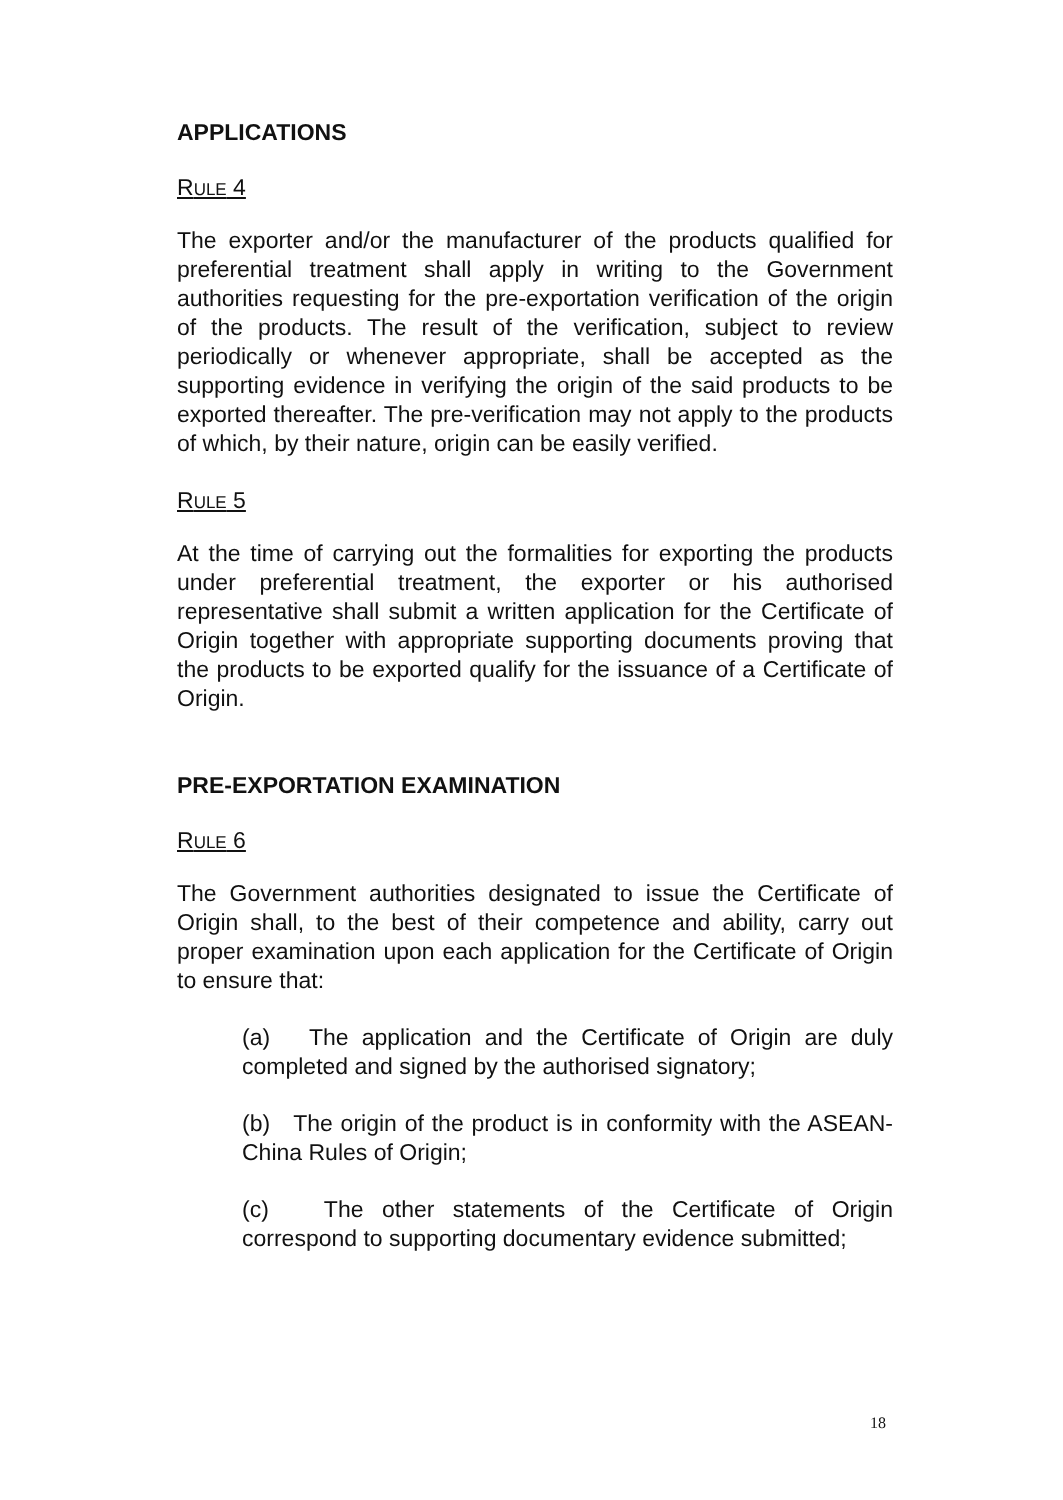APPLICATIONS
RULE 4
The exporter and/or the manufacturer of the products qualified for preferential treatment shall apply in writing to the Government authorities requesting for the pre-exportation verification of the origin of the products. The result of the verification, subject to review periodically or whenever appropriate, shall be accepted as the supporting evidence in verifying the origin of the said products to be exported thereafter. The pre-verification may not apply to the products of which, by their nature, origin can be easily verified.
RULE 5
At the time of carrying out the formalities for exporting the products under preferential treatment, the exporter or his authorised representative shall submit a written application for the Certificate of Origin together with appropriate supporting documents proving that the products to be exported qualify for the issuance of a Certificate of Origin.
PRE-EXPORTATION EXAMINATION
RULE 6
The Government authorities designated to issue the Certificate of Origin shall, to the best of their competence and ability, carry out proper examination upon each application for the Certificate of Origin to ensure that:
(a) The application and the Certificate of Origin are duly completed and signed by the authorised signatory;
(b) The origin of the product is in conformity with the ASEAN-China Rules of Origin;
(c) The other statements of the Certificate of Origin correspond to supporting documentary evidence submitted;
18